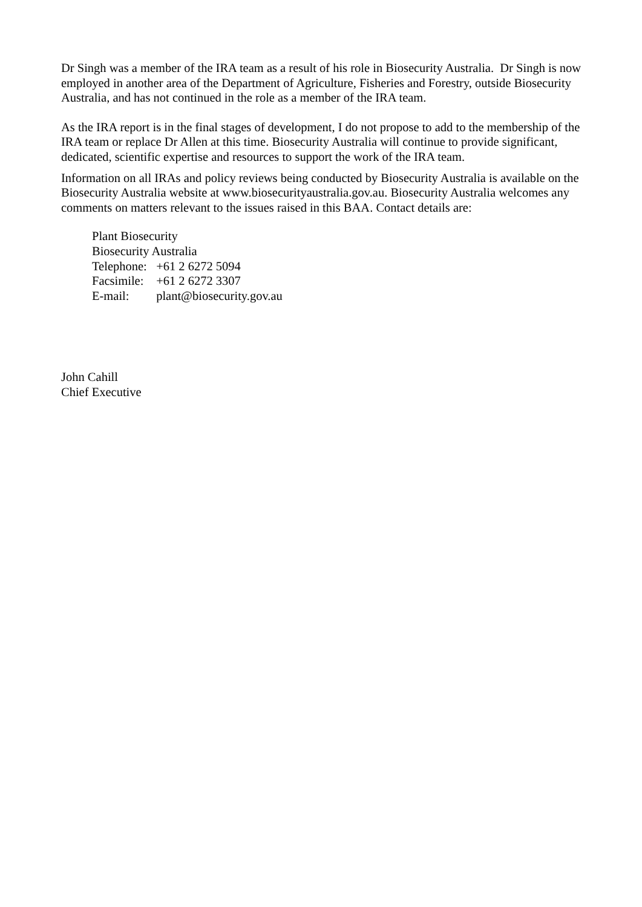Dr Singh was a member of the IRA team as a result of his role in Biosecurity Australia. Dr Singh is now employed in another area of the Department of Agriculture, Fisheries and Forestry, outside Biosecurity Australia, and has not continued in the role as a member of the IRA team.
As the IRA report is in the final stages of development, I do not propose to add to the membership of the IRA team or replace Dr Allen at this time. Biosecurity Australia will continue to provide significant, dedicated, scientific expertise and resources to support the work of the IRA team.
Information on all IRAs and policy reviews being conducted by Biosecurity Australia is available on the Biosecurity Australia website at www.biosecurityaustralia.gov.au. Biosecurity Australia welcomes any comments on matters relevant to the issues raised in this BAA. Contact details are:
Plant Biosecurity
Biosecurity Australia
Telephone: +61 2 6272 5094
Facsimile: +61 2 6272 3307
E-mail: plant@biosecurity.gov.au
John Cahill
Chief Executive